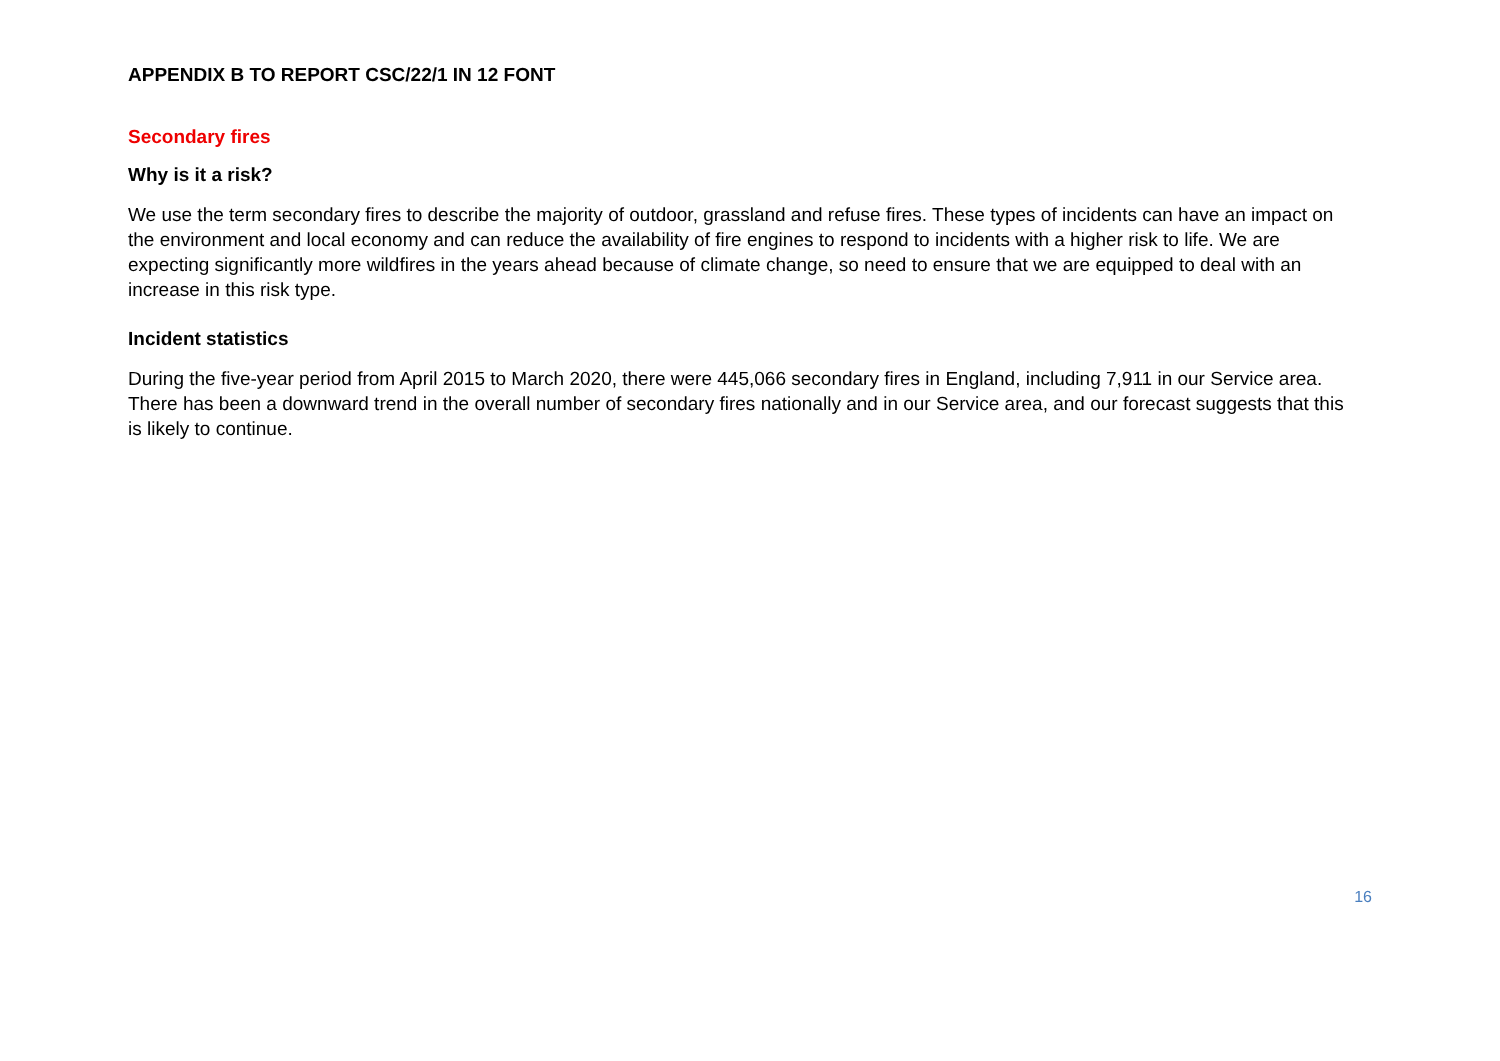APPENDIX B TO REPORT CSC/22/1 IN 12 FONT
Secondary fires
Why is it a risk?
We use the term secondary fires to describe the majority of outdoor, grassland and refuse fires. These types of incidents can have an impact on the environment and local economy and can reduce the availability of fire engines to respond to incidents with a higher risk to life. We are expecting significantly more wildfires in the years ahead because of climate change, so need to ensure that we are equipped to deal with an increase in this risk type.
Incident statistics
During the five-year period from April 2015 to March 2020, there were 445,066 secondary fires in England, including 7,911 in our Service area. There has been a downward trend in the overall number of secondary fires nationally and in our Service area, and our forecast suggests that this is likely to continue.
16